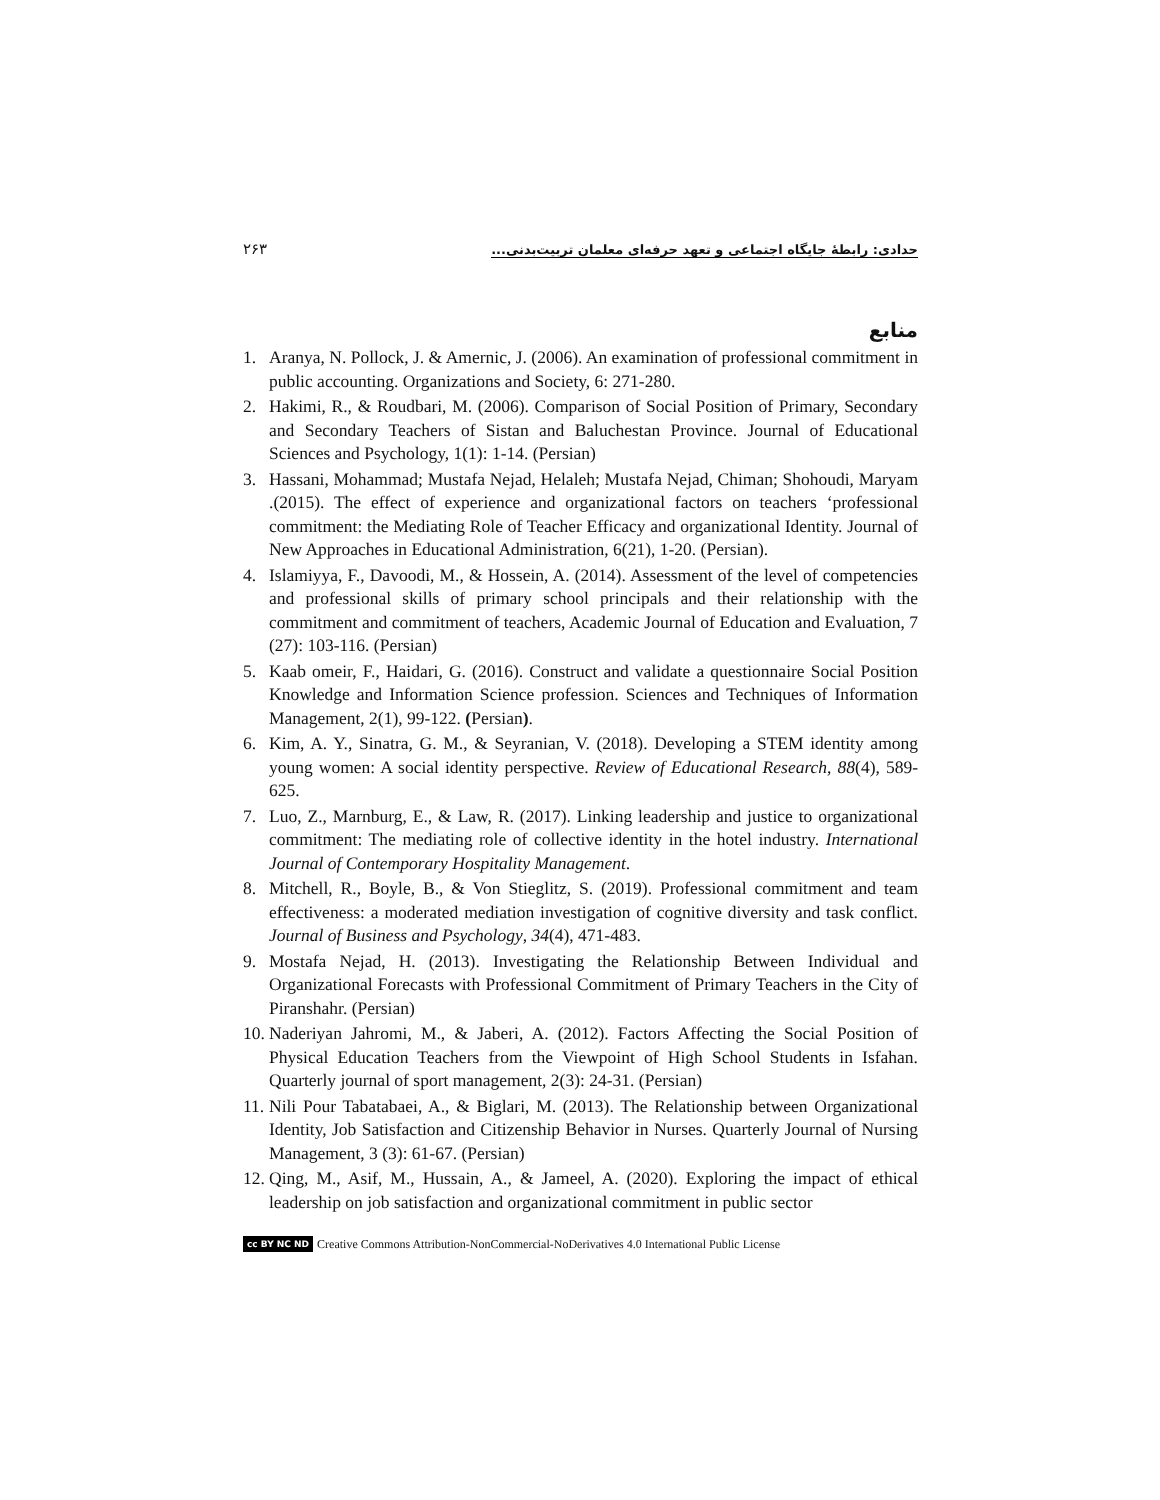۲۶۳ حدادی: رابطۀ جایگاه اجتماعی و تعهد حرفه‌ای معلمان تربیت‌بدنی...
منابع
1. Aranya, N. Pollock, J. & Amernic, J. (2006). An examination of professional commitment in public accounting. Organizations and Society, 6: 271-280.
2. Hakimi, R., & Roudbari, M. (2006). Comparison of Social Position of Primary, Secondary and Secondary Teachers of Sistan and Baluchestan Province. Journal of Educational Sciences and Psychology, 1(1): 1-14. (Persian)
3. Hassani, Mohammad; Mustafa Nejad, Helaleh; Mustafa Nejad, Chiman; Shohoudi, Maryam .(2015). The effect of experience and organizational factors on teachers ‘professional commitment: the Mediating Role of Teacher Efficacy and organizational Identity. Journal of New Approaches in Educational Administration, 6(21), 1-20. (Persian).
4. Islamiyya, F., Davoodi, M., & Hossein, A. (2014). Assessment of the level of competencies and professional skills of primary school principals and their relationship with the commitment and commitment of teachers, Academic Journal of Education and Evaluation, 7 (27): 103-116. (Persian)
5. Kaab omeir, F., Haidari, G. (2016). Construct and validate a questionnaire Social Position Knowledge and Information Science profession. Sciences and Techniques of Information Management, 2(1), 99-122. (Persian).
6. Kim, A. Y., Sinatra, G. M., & Seyranian, V. (2018). Developing a STEM identity among young women: A social identity perspective. Review of Educational Research, 88(4), 589-625.
7. Luo, Z., Marnburg, E., & Law, R. (2017). Linking leadership and justice to organizational commitment: The mediating role of collective identity in the hotel industry. International Journal of Contemporary Hospitality Management.
8. Mitchell, R., Boyle, B., & Von Stieglitz, S. (2019). Professional commitment and team effectiveness: a moderated mediation investigation of cognitive diversity and task conflict. Journal of Business and Psychology, 34(4), 471-483.
9. Mostafa Nejad, H. (2013). Investigating the Relationship Between Individual and Organizational Forecasts with Professional Commitment of Primary Teachers in the City of Piranshahr. (Persian)
10. Naderiyan Jahromi, M., & Jaberi, A. (2012). Factors Affecting the Social Position of Physical Education Teachers from the Viewpoint of High School Students in Isfahan. Quarterly journal of sport management, 2(3): 24-31. (Persian)
11. Nili Pour Tabatabaei, A., & Biglari, M. (2013). The Relationship between Organizational Identity, Job Satisfaction and Citizenship Behavior in Nurses. Quarterly Journal of Nursing Management, 3 (3): 61-67. (Persian)
12. Qing, M., Asif, M., Hussain, A., & Jameel, A. (2020). Exploring the impact of ethical leadership on job satisfaction and organizational commitment in public sector
cc BY NC ND Creative Commons Attribution-NonCommercial-NoDerivatives 4.0 International Public License